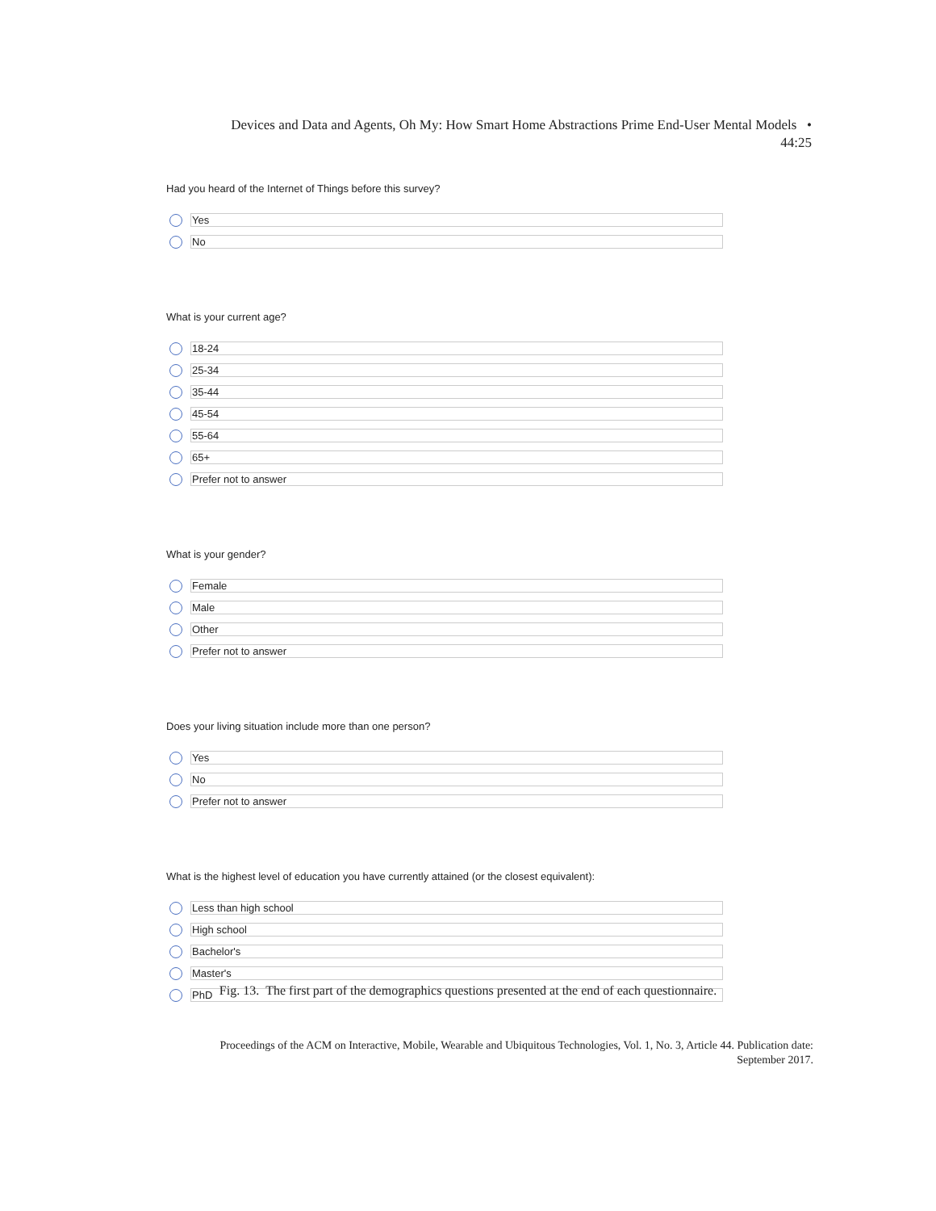Devices and Data and Agents, Oh My: How Smart Home Abstractions Prime End-User Mental Models •
44:25
Had you heard of the Internet of Things before this survey?
Yes
No
What is your current age?
18-24
25-34
35-44
45-54
55-64
65+
Prefer not to answer
What is your gender?
Female
Male
Other
Prefer not to answer
Does your living situation include more than one person?
Yes
No
Prefer not to answer
What is the highest level of education you have currently attained (or the closest equivalent):
Less than high school
High school
Bachelor's
Master's
PhD
Fig. 13. The first part of the demographics questions presented at the end of each questionnaire.
Proceedings of the ACM on Interactive, Mobile, Wearable and Ubiquitous Technologies, Vol. 1, No. 3, Article 44. Publication date:
September 2017.